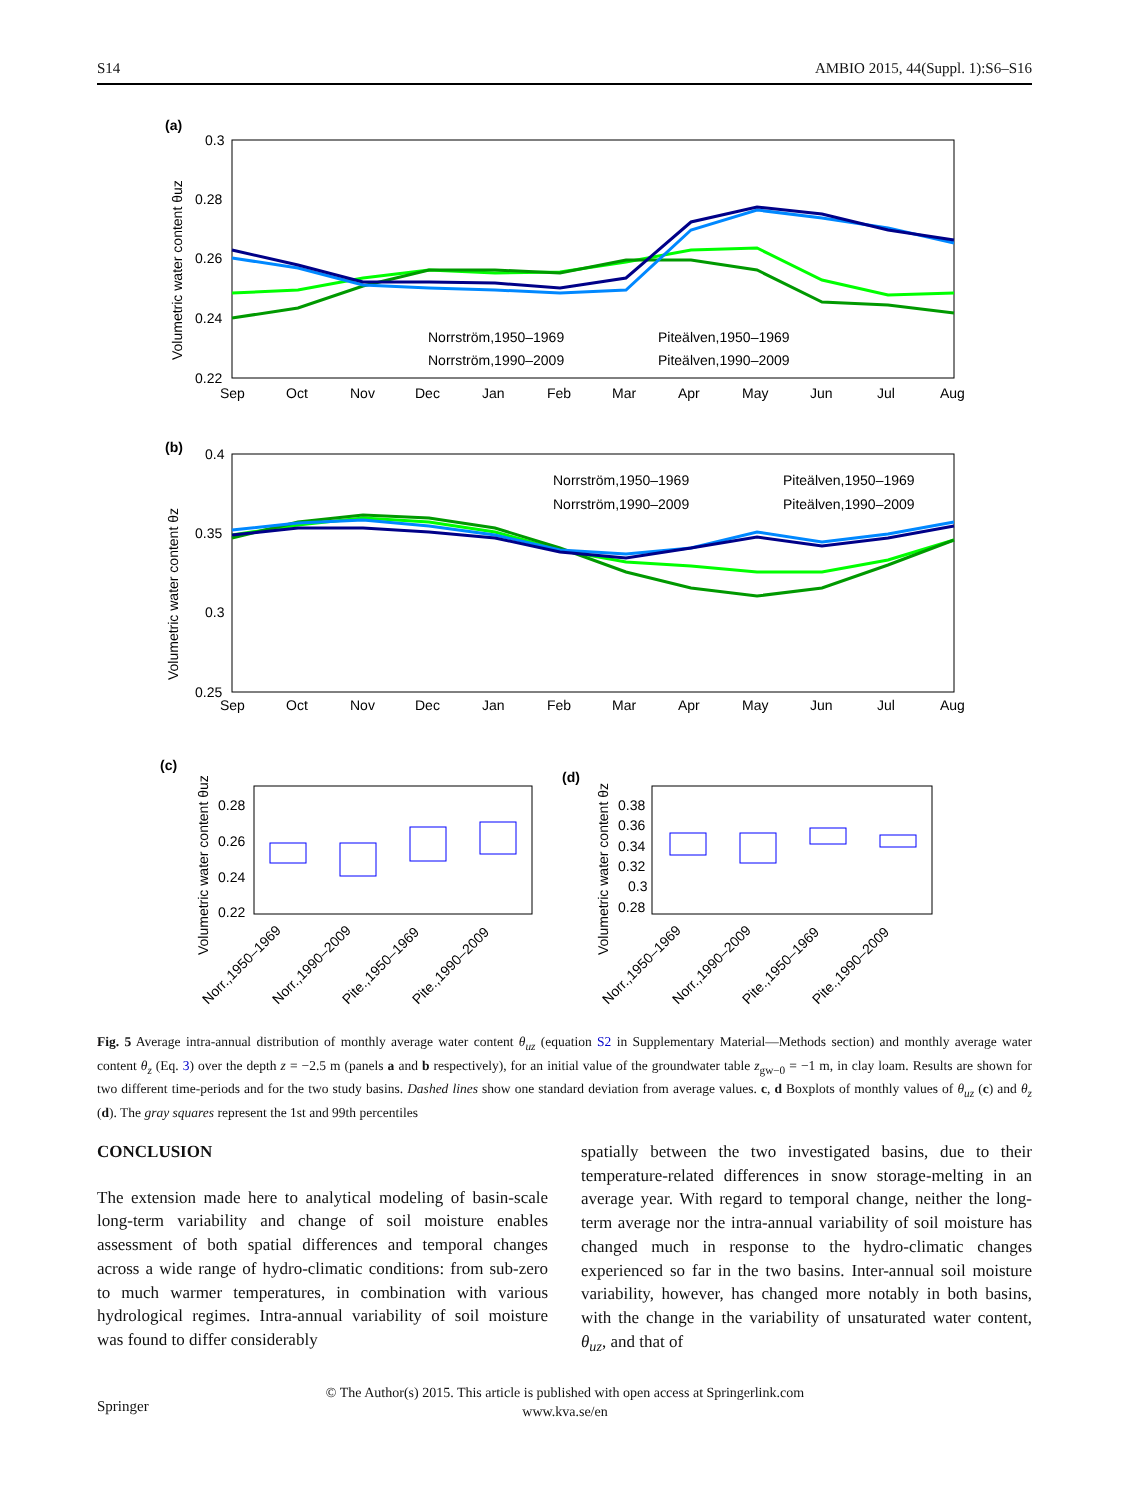S14 AMBIO 2015, 44(Suppl. 1):S6–S16
(a)
0.3
0.28
0.26
0.24
0.22
Sep
Oct
Nov
Dec
Jan
Feb
Mar
Apr
May
Jun
Jul
Aug
Volumetric water content θuz
Norrström,1950–1969
Piteälven,1950–1969
Norrström,1990–2009
Piteälven,1990–2009
(b)
0.4
0.35
0.3
0.25
Sep
Oct
Nov
Dec
Jan
Feb
Mar
Apr
May
Jun
Jul
Aug
Volumetric water content θz
Norrström,1950–1969
Piteälven,1950–1969
Norrström,1990–2009
Piteälven,1990–2009
(c)
0.28
0.26
0.24
0.22
Volumetric water content θuz
Norr.,1950–1969
Norr.,1990–2009
Pite.,1950–1969
Pite.,1990–2009
(d)
0.38
0.36
0.34
0.32
0.3
0.28
Volumetric water content θz
Norr.,1950–1969
Norr.,1990–2009
Pite.,1950–1969
Pite.,1990–2009
Fig. 5 Average intra-annual distribution of monthly average water content θ<sub>uz</sub> (equation S2 in Supplementary Material—Methods section) and monthly average water content θ<sub>z</sub> (Eq. 3) over the depth z = −2.5 m (panels a and b respectively), for an initial value of the groundwater table z<sub>gw−0</sub> = −1 m, in clay loam. Results are shown for two different time-periods and for the two study basins. Dashed lines show one standard deviation from average values. c, d Boxplots of monthly values of θ<sub>uz</sub> (c) and θ<sub>z</sub> (d). The gray squares represent the 1st and 99th percentiles
CONCLUSION
The extension made here to analytical modeling of basin-scale long-term variability and change of soil moisture enables assessment of both spatial differences and temporal changes across a wide range of hydro-climatic conditions: from sub-zero to much warmer temperatures, in combination with various hydrological regimes. Intra-annual variability of soil moisture was found to differ considerably
spatially between the two investigated basins, due to their temperature-related differences in snow storage-melting in an average year. With regard to temporal change, neither the long-term average nor the intra-annual variability of soil moisture has changed much in response to the hydro-climatic changes experienced so far in the two basins. Inter-annual soil moisture variability, however, has changed more notably in both basins, with the change in the variability of unsaturated water content, θ<sub>uz</sub>, and that of
Springer
© The Author(s) 2015. This article is published with open access at Springerlink.com
www.kva.se/en